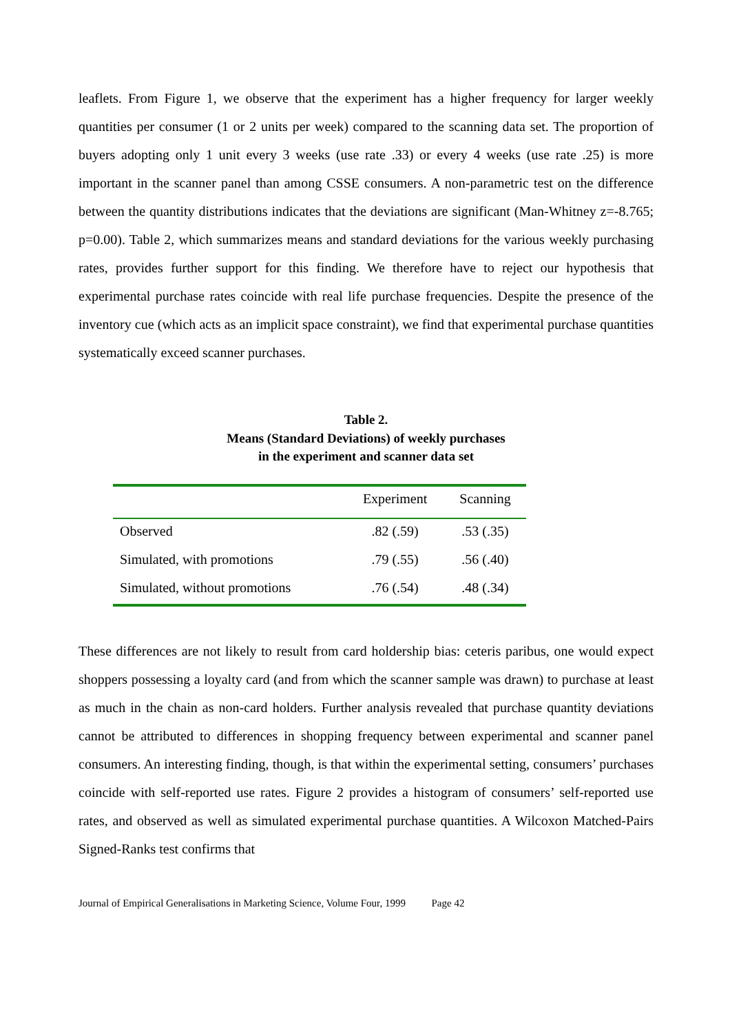leaflets. From Figure 1, we observe that the experiment has a higher frequency for larger weekly quantities per consumer (1 or 2 units per week) compared to the scanning data set. The proportion of buyers adopting only 1 unit every 3 weeks (use rate .33) or every 4 weeks (use rate .25) is more important in the scanner panel than among CSSE consumers. A non-parametric test on the difference between the quantity distributions indicates that the deviations are significant (Man-Whitney z=-8.765; p=0.00). Table 2, which summarizes means and standard deviations for the various weekly purchasing rates, provides further support for this finding. We therefore have to reject our hypothesis that experimental purchase rates coincide with real life purchase frequencies. Despite the presence of the inventory cue (which acts as an implicit space constraint), we find that experimental purchase quantities systematically exceed scanner purchases.
Table 2.
Means (Standard Deviations) of weekly purchases
in the experiment and scanner data set
| | Experiment | Scanning |
| --- | --- | --- |
| Observed | .82 (.59) | .53 (.35) |
| Simulated, with promotions | .79 (.55) | .56 (.40) |
| Simulated, without promotions | .76 (.54) | .48 (.34) |
These differences are not likely to result from card holdership bias: ceteris paribus, one would expect shoppers possessing a loyalty card (and from which the scanner sample was drawn) to purchase at least as much in the chain as non-card holders. Further analysis revealed that purchase quantity deviations cannot be attributed to differences in shopping frequency between experimental and scanner panel consumers. An interesting finding, though, is that within the experimental setting, consumers’ purchases coincide with self-reported use rates. Figure 2 provides a histogram of consumers’ self-reported use rates, and observed as well as simulated experimental purchase quantities. A Wilcoxon Matched-Pairs Signed-Ranks test confirms that
Journal of Empirical Generalisations in Marketing Science, Volume Four, 1999 Page 42